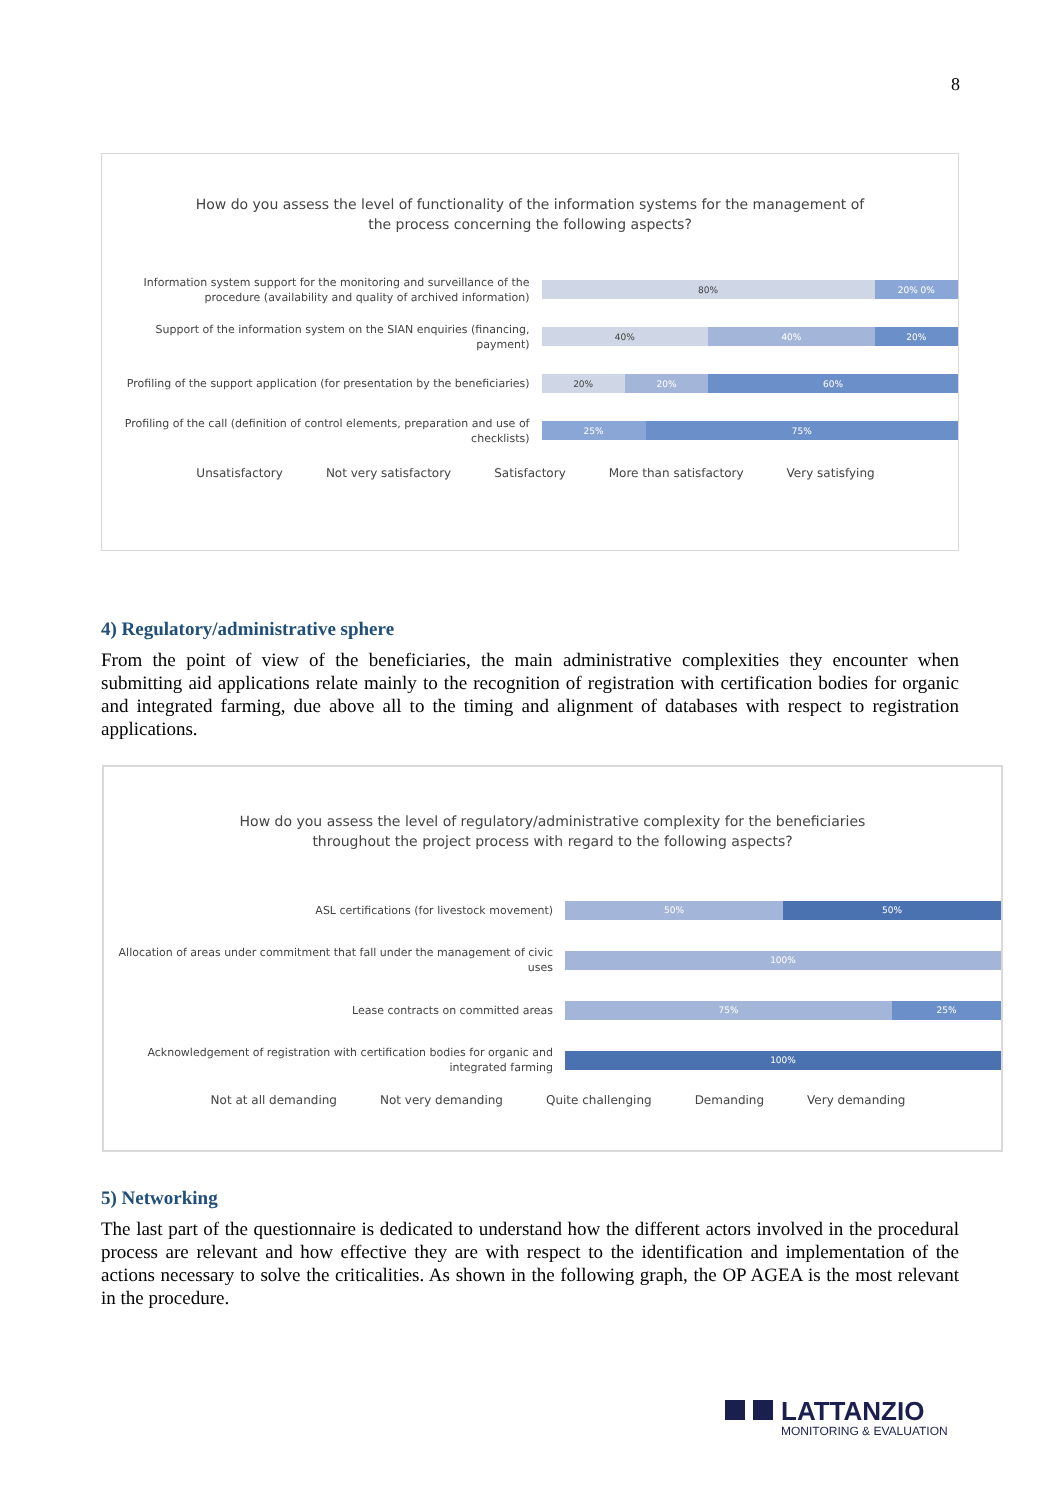8
How do you assess the level of functionality of the information systems for the management of
the process concerning the following aspects?
Information system support for the monitoring and surveillance of the procedure (availability and quality of archived information)
80% 20% 0%
Support of the information system on the SIAN enquiries (financing, payment)
40% 40% 20%
Profiling of the support application (for presentation by the beneficiaries)
20% 20% 60%
Profiling of the call (definition of control elements, preparation and use of checklists)
25% 75%
Unsatisfactory Not very satisfactory Satisfactory More than satisfactory Very satisfying
4) Regulatory/administrative sphere
From the point of view of the beneficiaries, the main administrative complexities they encounter when submitting aid applications relate mainly to the recognition of registration with certification bodies for organic and integrated farming, due above all to the timing and alignment of databases with respect to registration applications.
How do you assess the level of regulatory/administrative complexity for the beneficiaries
throughout the project process with regard to the following aspects?
ASL certifications (for livestock movement)
50% 50%
Allocation of areas under commitment that fall under the management of civic uses
100%
Lease contracts on committed areas
75% 25%
Acknowledgement of registration with certification bodies for organic and integrated farming
100%
Not at all demanding Not very demanding Quite challenging Demanding Very demanding
5) Networking
The last part of the questionnaire is dedicated to understand how the different actors involved in the procedural process are relevant and how effective they are with respect to the identification and implementation of the actions necessary to solve the criticalities. As shown in the following graph, the OP AGEA is the most relevant in the procedure.
LATTANZIO
MONITORING & EVALUATION